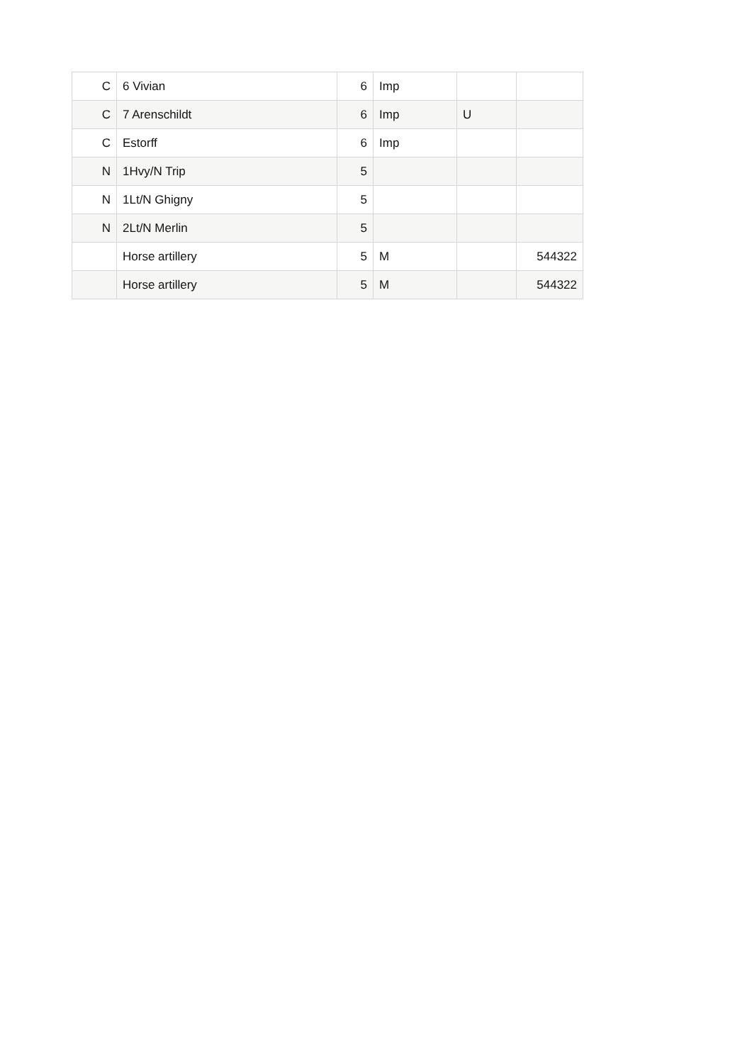| C | 6 Vivian | 6 | Imp | | |
| C | 7 Arenschildt | 6 | Imp | U | |
| C | Estorff | 6 | Imp | | |
| N | 1Hvy/N Trip | 5 | | | |
| N | 1Lt/N Ghigny | 5 | | | |
| N | 2Lt/N Merlin | 5 | | | |
| | Horse artillery | 5 | M | | 544322 |
| | Horse artillery | 5 | M | | 544322 |